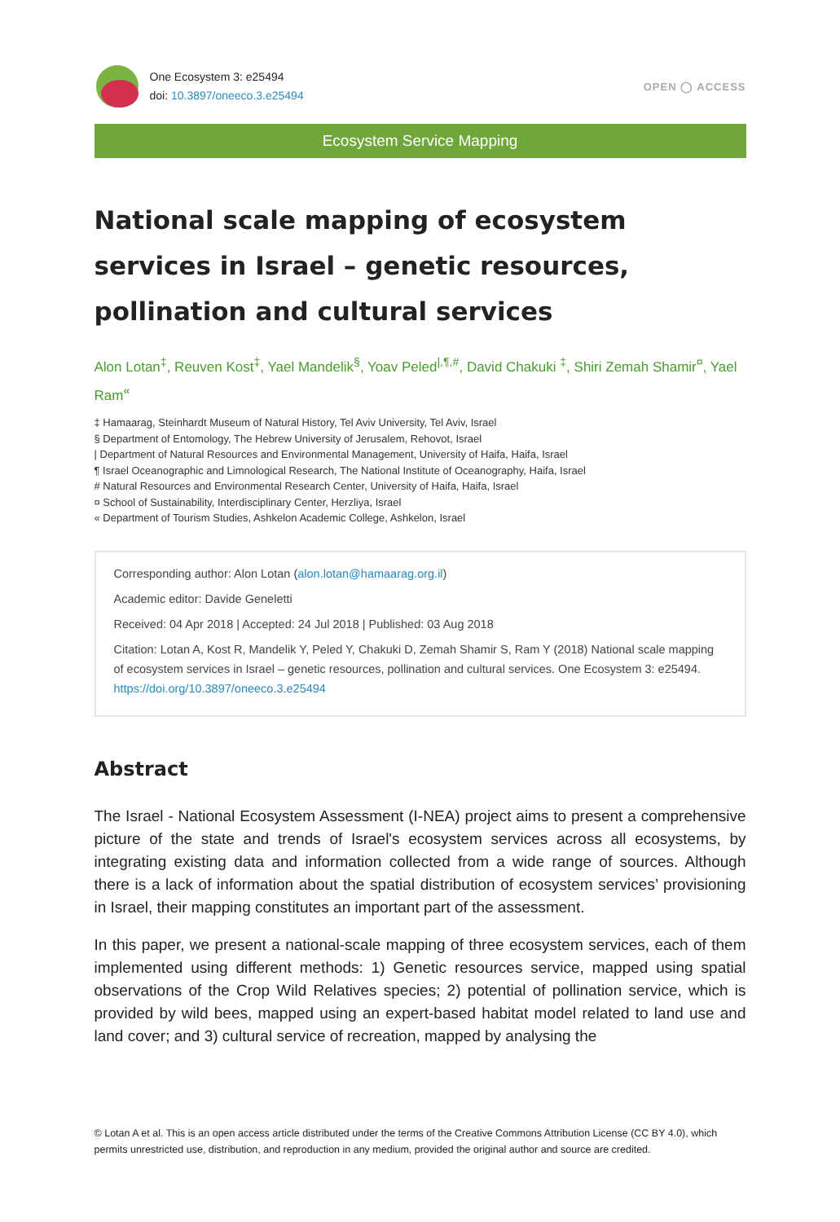One Ecosystem 3: e25494
doi: 10.3897/oneeco.3.e25494
OPEN ◯ ACCESS
Ecosystem Service Mapping
National scale mapping of ecosystem services in Israel – genetic resources, pollination and cultural services
Alon Lotan<sup>‡</sup>, Reuven Kost<sup>‡</sup>, Yael Mandelik<sup>§</sup>, Yoav Peled<sup>|,¶,#</sup>, David Chakuki <sup>‡</sup>, Shiri Zemah Shamir<sup>¤</sup>, Yael Ram<sup>«</sup>
‡ Hamaarag, Steinhardt Museum of Natural History, Tel Aviv University, Tel Aviv, Israel
§ Department of Entomology, The Hebrew University of Jerusalem, Rehovot, Israel
| Department of Natural Resources and Environmental Management, University of Haifa, Haifa, Israel
¶ Israel Oceanographic and Limnological Research, The National Institute of Oceanography, Haifa, Israel
# Natural Resources and Environmental Research Center, University of Haifa, Haifa, Israel
¤ School of Sustainability, Interdisciplinary Center, Herzliya, Israel
« Department of Tourism Studies, Ashkelon Academic College, Ashkelon, Israel
Corresponding author: Alon Lotan (alon.lotan@hamaarag.org.il)
Academic editor: Davide Geneletti
Received: 04 Apr 2018 | Accepted: 24 Jul 2018 | Published: 03 Aug 2018
Citation: Lotan A, Kost R, Mandelik Y, Peled Y, Chakuki D, Zemah Shamir S, Ram Y (2018) National scale mapping of ecosystem services in Israel – genetic resources, pollination and cultural services. One Ecosystem 3: e25494. https://doi.org/10.3897/oneeco.3.e25494
Abstract
The Israel - National Ecosystem Assessment (I-NEA) project aims to present a comprehensive picture of the state and trends of Israel's ecosystem services across all ecosystems, by integrating existing data and information collected from a wide range of sources. Although there is a lack of information about the spatial distribution of ecosystem services’ provisioning in Israel, their mapping constitutes an important part of the assessment.
In this paper, we present a national-scale mapping of three ecosystem services, each of them implemented using different methods: 1) Genetic resources service, mapped using spatial observations of the Crop Wild Relatives species; 2) potential of pollination service, which is provided by wild bees, mapped using an expert-based habitat model related to land use and land cover; and 3) cultural service of recreation, mapped by analysing the
© Lotan A et al. This is an open access article distributed under the terms of the Creative Commons Attribution License (CC BY 4.0), which permits unrestricted use, distribution, and reproduction in any medium, provided the original author and source are credited.